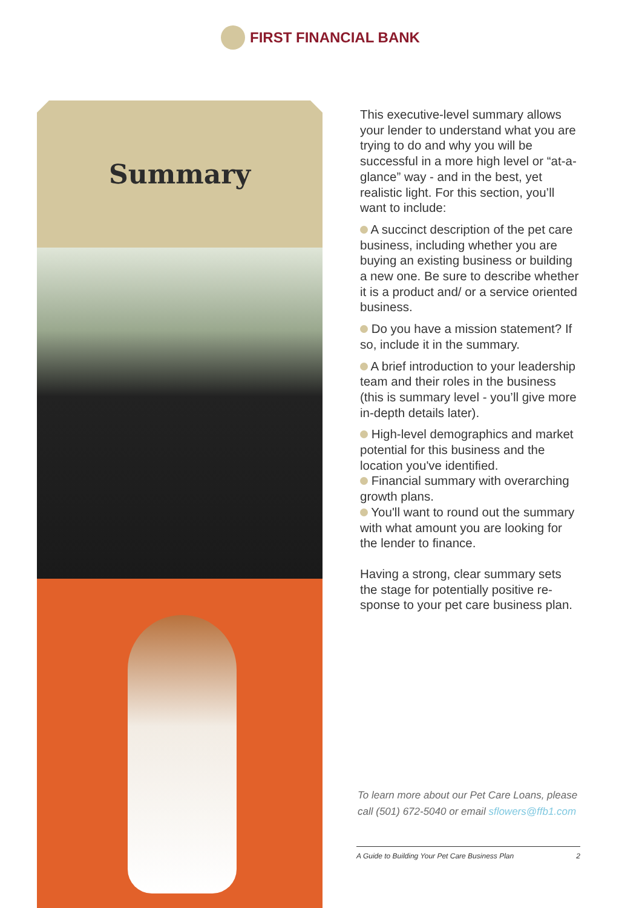FIRST FINANCIAL BANK
Summary
This executive-level summary allows your lender to understand what you are trying to do and why you will be successful in a more high level or “at-a-glance” way - and in the best, yet realistic light. For this section, you’ll want to include:
A succinct description of the pet care business, including whether you are buying an existing business or building a new one. Be sure to describe whether it is a product and/ or a service oriented business.
Do you have a mission statement? If so, include it in the summary.
A brief introduction to your leadership team and their roles in the business (this is summary level - you’ll give more in-depth details later).
High-level demographics and market potential for this business and the location you've identified.
Financial summary with overarching growth plans.
You'll want to round out the summary with what amount you are looking for the lender to finance.
Having a strong, clear summary sets the stage for potentially positive re-sponse to your pet care business plan.
To learn more about our Pet Care Loans, please call (501) 672-5040 or email sflowers@ffb1.com
A Guide to Building Your Pet Care Business Plan 2